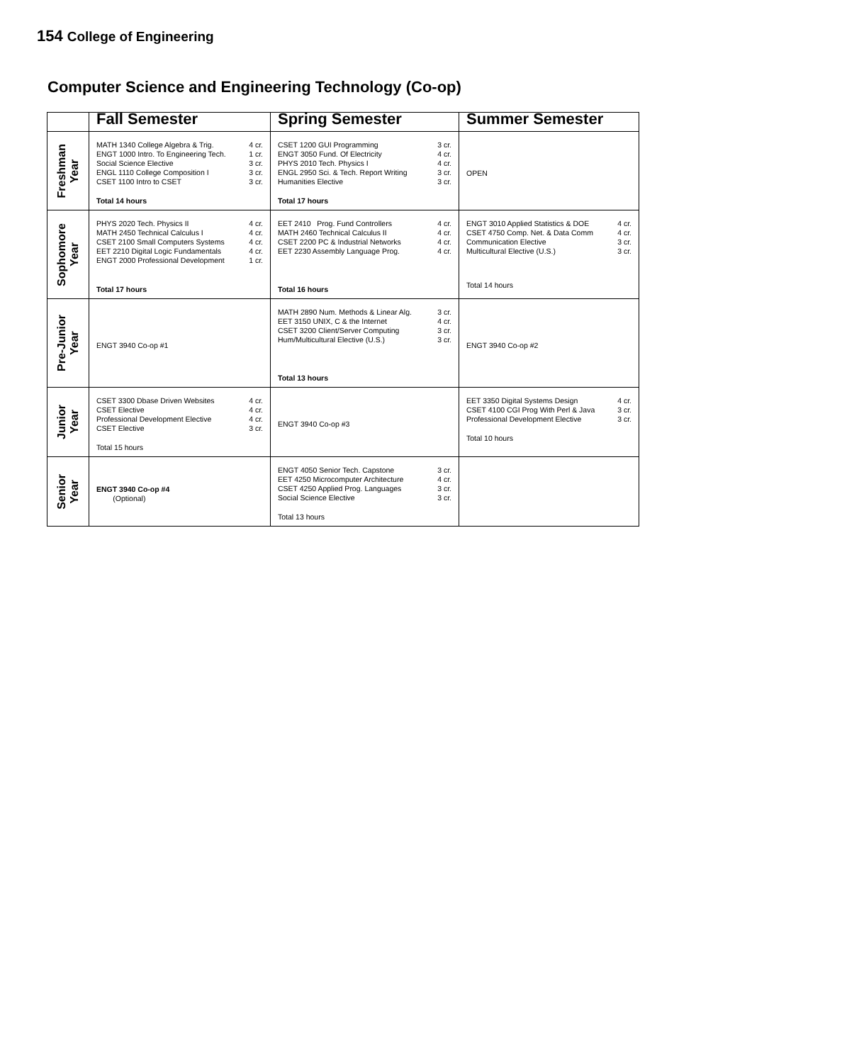154 College of Engineering
Computer Science and Engineering Technology (Co-op)
| | Fall Semester | Spring Semester | Summer Semester |
| --- | --- | --- | --- |
| Freshman Year | / MATH 1340 College Algebra & Trig. / 4 cr. / / ENGT 1000 Intro. To Engineering Tech. / 1 cr. / / Social Science Elective / 3 cr. / / ENGL 1110 College Composition I / 3 cr. / / CSET 1100 Intro to CSET / 3 cr. / Total 14 hours | / CSET 1200 GUI Programming / 3 cr. / / ENGT 3050 Fund. Of Electricity / 4 cr. / / PHYS 2010 Tech. Physics I / 4 cr. / / ENGL 2950 Sci. & Tech. Report Writing / 3 cr. / / Humanities Elective / 3 cr. / Total 17 hours | OPEN |
| Sophomore Year | / PHYS 2020 Tech. Physics II / 4 cr. / / MATH 2450 Technical Calculus I / 4 cr. / / CSET 2100 Small Computers Systems / 4 cr. / / EET 2210 Digital Logic Fundamentals / 4 cr. / / ENGT 2000 Professional Development / 1 cr. / Total 17 hours | / EET 2410 Prog. Fund Controllers / 4 cr. / / MATH 2460 Technical Calculus II / 4 cr. / / CSET 2200 PC & Industrial Networks / 4 cr. / / EET 2230 Assembly Language Prog. / 4 cr. / Total 16 hours | / ENGT 3010 Applied Statistics & DOE / 4 cr. / / CSET 4750 Comp. Net. & Data Comm / 4 cr. / / Communication Elective / 3 cr. / / Multicultural Elective (U.S.) / 3 cr. / Total 14 hours |
| Pre-Junior Year | ENGT 3940 Co-op #1 | / MATH 2890 Num. Methods & Linear Alg. / 3 cr. / / EET 3150 UNIX, C & the Internet / 4 cr. / / CSET 3200 Client/Server Computing / 3 cr. / / Hum/Multicultural Elective (U.S.) / 3 cr. / Total 13 hours | ENGT 3940 Co-op #2 |
| Junior Year | / CSET 3300 Dbase Driven Websites / 4 cr. / / CSET Elective / 4 cr. / / Professional Development Elective / 4 cr. / / CSET Elective / 3 cr. / Total 15 hours | ENGT 3940 Co-op #3 | / EET 3350 Digital Systems Design / 4 cr. / / CSET 4100 CGI Prog With Perl & Java / 3 cr. / / Professional Development Elective / 3 cr. / Total 10 hours |
| Senior Year | ENGT 3940 Co-op #4 (Optional) | / ENGT 4050 Senior Tech. Capstone / 3 cr. / / EET 4250 Microcomputer Architecture / 4 cr. / / CSET 4250 Applied Prog. Languages / 3 cr. / / Social Science Elective / 3 cr. / Total 13 hours | |